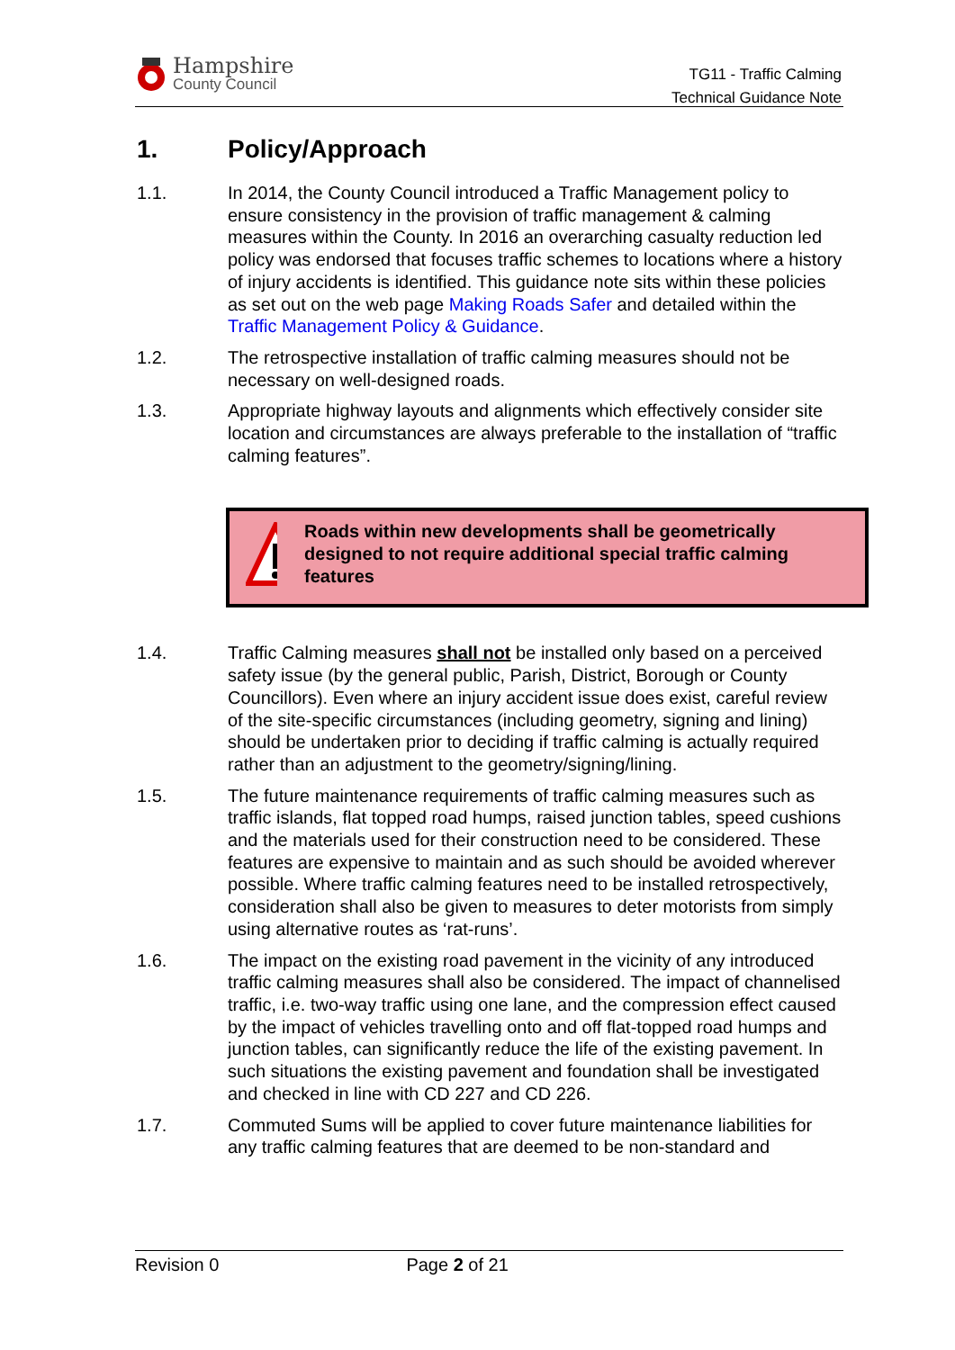Hampshire
County Council
TG11 - Traffic Calming
Technical Guidance Note
1. Policy/Approach
1.1. In 2014, the County Council introduced a Traffic Management policy to ensure consistency in the provision of traffic management & calming measures within the County. In 2016 an overarching casualty reduction led policy was endorsed that focuses traffic schemes to locations where a history of injury accidents is identified. This guidance note sits within these policies as set out on the web page Making Roads Safer and detailed within the Traffic Management Policy & Guidance.
1.2. The retrospective installation of traffic calming measures should not be necessary on well-designed roads.
1.3. Appropriate highway layouts and alignments which effectively consider site location and circumstances are always preferable to the installation of “traffic calming features”.
Roads within new developments shall be geometrically designed to not require additional special traffic calming features
1.4. Traffic Calming measures shall not be installed only based on a perceived safety issue (by the general public, Parish, District, Borough or County Councillors). Even where an injury accident issue does exist, careful review of the site-specific circumstances (including geometry, signing and lining) should be undertaken prior to deciding if traffic calming is actually required rather than an adjustment to the geometry/signing/lining.
1.5. The future maintenance requirements of traffic calming measures such as traffic islands, flat topped road humps, raised junction tables, speed cushions and the materials used for their construction need to be considered. These features are expensive to maintain and as such should be avoided wherever possible. Where traffic calming features need to be installed retrospectively, consideration shall also be given to measures to deter motorists from simply using alternative routes as ‘rat-runs’.
1.6. The impact on the existing road pavement in the vicinity of any introduced traffic calming measures shall also be considered. The impact of channelised traffic, i.e. two-way traffic using one lane, and the compression effect caused by the impact of vehicles travelling onto and off flat-topped road humps and junction tables, can significantly reduce the life of the existing pavement. In such situations the existing pavement and foundation shall be investigated and checked in line with CD 227 and CD 226.
1.7. Commuted Sums will be applied to cover future maintenance liabilities for any traffic calming features that are deemed to be non-standard and
Revision 0 Page 2 of 21